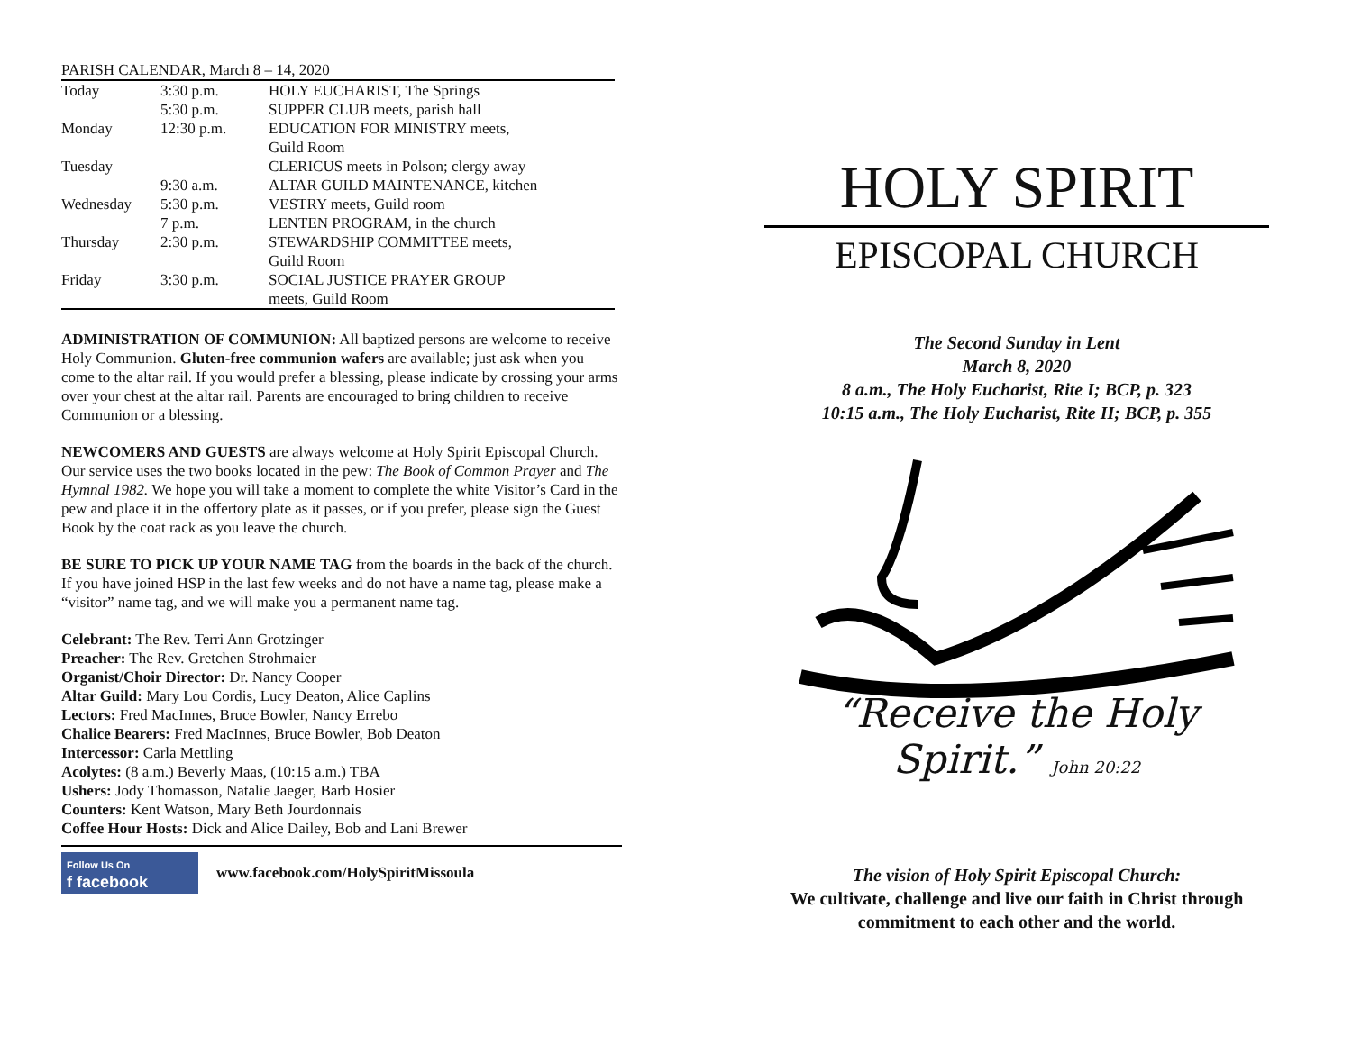PARISH CALENDAR, March 8 – 14, 2020
| Today | 3:30 p.m. | HOLY EUCHARIST, The Springs |
| | 5:30 p.m. | SUPPER CLUB meets, parish hall |
| Monday | 12:30 p.m. | EDUCATION FOR MINISTRY meets, Guild Room |
| Tuesday | | CLERICUS meets in Polson; clergy away |
| | 9:30 a.m. | ALTAR GUILD MAINTENANCE, kitchen |
| Wednesday | 5:30 p.m. | VESTRY meets, Guild room |
| | 7 p.m. | LENTEN PROGRAM, in the church |
| Thursday | 2:30 p.m. | STEWARDSHIP COMMITTEE meets, Guild Room |
| Friday | 3:30 p.m. | SOCIAL JUSTICE PRAYER GROUP meets, Guild Room |
ADMINISTRATION OF COMMUNION: All baptized persons are welcome to receive Holy Communion. Gluten-free communion wafers are available; just ask when you come to the altar rail. If you would prefer a blessing, please indicate by crossing your arms over your chest at the altar rail. Parents are encouraged to bring children to receive Communion or a blessing.
NEWCOMERS AND GUESTS are always welcome at Holy Spirit Episcopal Church. Our service uses the two books located in the pew: The Book of Common Prayer and The Hymnal 1982. We hope you will take a moment to complete the white Visitor’s Card in the pew and place it in the offertory plate as it passes, or if you prefer, please sign the Guest Book by the coat rack as you leave the church.
BE SURE TO PICK UP YOUR NAME TAG from the boards in the back of the church. If you have joined HSP in the last few weeks and do not have a name tag, please make a “visitor” name tag, and we will make you a permanent name tag.
Celebrant: The Rev. Terri Ann Grotzinger
Preacher: The Rev. Gretchen Strohmaier
Organist/Choir Director: Dr. Nancy Cooper
Altar Guild: Mary Lou Cordis, Lucy Deaton, Alice Caplins
Lectors: Fred MacInnes, Bruce Bowler, Nancy Errebo
Chalice Bearers: Fred MacInnes, Bruce Bowler, Bob Deaton
Intercessor: Carla Mettling
Acolytes: (8 a.m.) Beverly Maas, (10:15 a.m.) TBA
Ushers: Jody Thomasson, Natalie Jaeger, Barb Hosier
Counters: Kent Watson, Mary Beth Jourdonnais
Coffee Hour Hosts: Dick and Alice Dailey, Bob and Lani Brewer
Follow Us On
f facebook
www.facebook.com/HolySpiritMissoula
HOLY SPIRIT
EPISCOPAL CHURCH
The Second Sunday in Lent
March 8, 2020
8 a.m., The Holy Eucharist, Rite I; BCP, p. 323
10:15 a.m., The Holy Eucharist, Rite II; BCP, p. 355
“Receive the Holy Spirit.” John 20:22
The vision of Holy Spirit Episcopal Church:
We cultivate, challenge and live our faith in Christ through commitment to each other and the world.